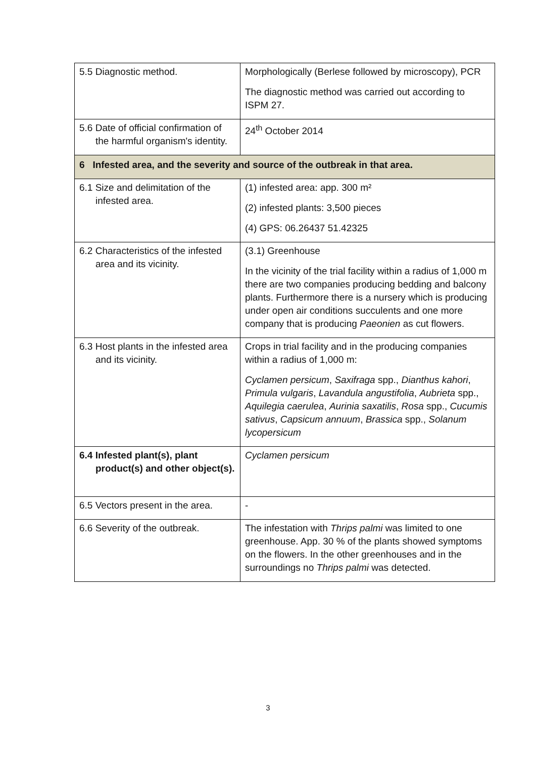| 5.5 Diagnostic method. | Morphologically (Berlese followed by microscopy), PCR The diagnostic method was carried out according to ISPM 27. |
| 5.6 Date of official confirmation of the harmful organism's identity. | 24<sup>th</sup> October 2014 |
| 6 Infested area, and the severity and source of the outbreak in that area. | |
| 6.1 Size and delimitation of the infested area. | (1) infested area: app. 300 m² (2) infested plants: 3,500 pieces (4) GPS: 06.26437 51.42325 |
| 6.2 Characteristics of the infested area and its vicinity. | (3.1) Greenhouse In the vicinity of the trial facility within a radius of 1,000 m there are two companies producing bedding and balcony plants. Furthermore there is a nursery which is producing under open air conditions succulents and one more company that is producing Paeonien as cut flowers. |
| 6.3 Host plants in the infested area and its vicinity. | Crops in trial facility and in the producing companies within a radius of 1,000 m: Cyclamen persicum , Saxifraga spp., Dianthus kahori , Primula vulgaris , Lavandula angustifolia , Aubrieta spp., Aquilegia caerulea , Aurinia saxatilis , Rosa spp., Cucumis sativus , Capsicum annuum , Brassica spp., Solanum lycopersicum |
| 6.4 Infested plant(s), plant product(s) and other object(s). | Cyclamen persicum |
| 6.5 Vectors present in the area. | - |
| 6.6 Severity of the outbreak. | The infestation with Thrips palmi was limited to one greenhouse. App. 30 % of the plants showed symptoms on the flowers. In the other greenhouses and in the surroundings no Thrips palmi was detected. |
3